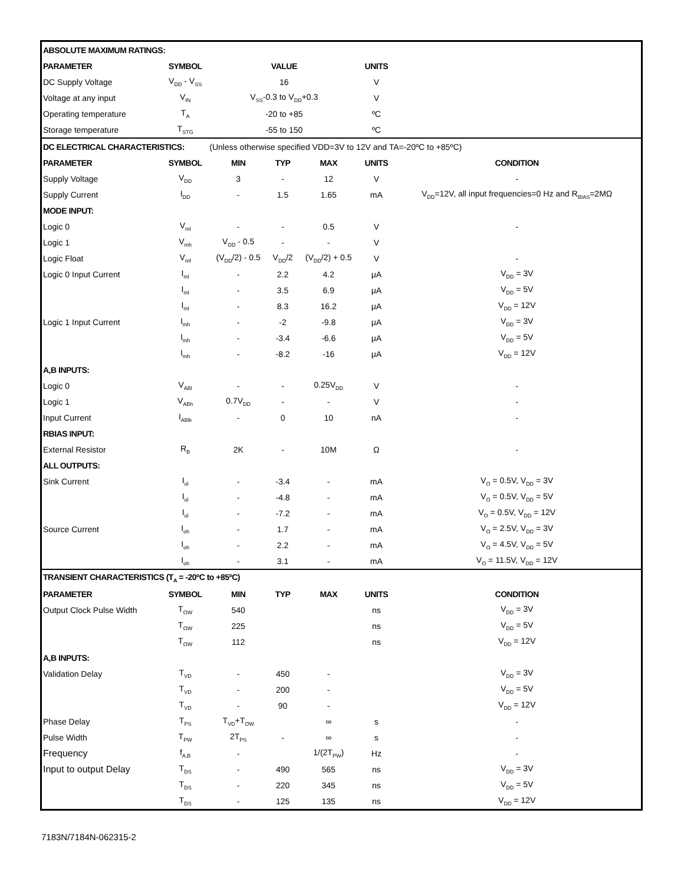| ABSOLUTE MAXIMUM RATINGS: | | | | | | |
| PARAMETER | SYMBOL | VALUE | | | UNITS | |
| DC Supply Voltage | V<sub>DD</sub> - V<sub>SS</sub> | 16 | | | V | |
| Voltage at any input | V<sub>IN</sub> | V<sub>SS</sub>-0.3 to V<sub>DD</sub>+0.3 | | | V | |
| Operating temperature | T<sub>A</sub> | -20 to +85 | | | ºC | |
| Storage temperature | T<sub>STG</sub> | -55 to 150 | | | ºC | |
| DC ELECTRICAL CHARACTERISTICS: | | (Unless otherwise specified VDD=3V to 12V and TA=-20ºC to +85ºC) | | | | |
| PARAMETER | SYMBOL | MIN | TYP | MAX | UNITS | CONDITION |
| Supply Voltage | V<sub>DD</sub> | 3 | - | 12 | V | - |
| Supply Current | I<sub>DD</sub> | - | 1.5 | 1.65 | mA | V<sub>DD</sub>=12V, all input frequencies=0 Hz and R<sub>BIAS</sub>=2MΩ |
| MODE INPUT: | | | | | | |
| Logic 0 | V<sub>ml</sub> | - | - | 0.5 | V | - |
| Logic 1 | V<sub>mh</sub> | V<sub>DD</sub> - 0.5 | - | - | V | |
| Logic Float | V<sub>mf</sub> | (V<sub>DD</sub>/2) - 0.5 | V<sub>DD</sub>/2 | (V<sub>DD</sub>/2) + 0.5 | V | - |
| Logic 0 Input Current | I<sub>ml</sub> | - | 2.2 | 4.2 | μA | V<sub>DD</sub> = 3V |
| | I<sub>ml</sub> | - | 3.5 | 6.9 | μA | V<sub>DD</sub> = 5V |
| | I<sub>ml</sub> | - | 8.3 | 16.2 | μA | V<sub>DD</sub> = 12V |
| Logic 1 Input Current | I<sub>mh</sub> | - | -2 | -9.8 | μA | V<sub>DD</sub> = 3V |
| | I<sub>mh</sub> | - | -3.4 | -6.6 | μA | V<sub>DD</sub> = 5V |
| | I<sub>mh</sub> | - | -8.2 | -16 | μA | V<sub>DD</sub> = 12V |
| A,B INPUTS: | | | | | | |
| Logic 0 | V<sub>ABl</sub> | - | - | 0.25V<sub>DD</sub> | V | - |
| Logic 1 | V<sub>ABh</sub> | 0.7V<sub>DD</sub> | - | - | V | - |
| Input Current | I<sub>ABlk</sub> | - | 0 | 10 | nA | - |
| RBIAS INPUT: | | | | | | |
| External Resistor | R<sub>B</sub> | 2K | - | 10M | Ω | - |
| ALL OUTPUTS: | | | | | | |
| Sink Current | I<sub>ol</sub> | - | -3.4 | - | mA | V<sub>O</sub> = 0.5V, V<sub>DD</sub> = 3V |
| | I<sub>ol</sub> | - | -4.8 | - | mA | V<sub>O</sub> = 0.5V, V<sub>DD</sub> = 5V |
| | I<sub>ol</sub> | - | -7.2 | - | mA | V<sub>O</sub> = 0.5V, V<sub>DD</sub> = 12V |
| Source Current | I<sub>oh</sub> | - | 1.7 | - | mA | V<sub>O</sub> = 2.5V, V<sub>DD</sub> = 3V |
| | I<sub>oh</sub> | - | 2.2 | - | mA | V<sub>O</sub> = 4.5V, V<sub>DD</sub> = 5V |
| | I<sub>oh</sub> | - | 3.1 | - | mA | V<sub>O</sub> = 11.5V, V<sub>DD</sub> = 12V |
| TRANSIENT CHARACTERISTICS (T<sub>A</sub> = -20ºC to +85ºC) | | | | | | |
| PARAMETER | SYMBOL | MIN | TYP | MAX | UNITS | CONDITION |
| Output Clock Pulse Width | T<sub>OW</sub> | 540 | | | ns | V<sub>DD</sub> = 3V |
| | T<sub>OW</sub> | 225 | | | ns | V<sub>DD</sub> = 5V |
| | T<sub>OW</sub> | 112 | | | ns | V<sub>DD</sub> = 12V |
| A,B INPUTS: | | | | | | |
| Validation Delay | T<sub>VD</sub> | - | 450 | - | | V<sub>DD</sub> = 3V |
| | T<sub>VD</sub> | - | 200 | - | | V<sub>DD</sub> = 5V |
| | T<sub>VD</sub> | - | 90 | - | | V<sub>DD</sub> = 12V |
| Phase Delay | T<sub>PS</sub> | T<sub>VD</sub>+T<sub>OW</sub> | | ∞ | s | - |
| Pulse Width | T<sub>PW</sub> | 2T<sub>PS</sub> | - | ∞ | s | - |
| Frequency | f<sub>A,B</sub> | - | | 1/(2T<sub>PW</sub>) | Hz | - |
| Input to output Delay | T<sub>DS</sub> | - | 490 | 565 | ns | V<sub>DD</sub> = 3V |
| | T<sub>DS</sub> | - | 220 | 345 | ns | V<sub>DD</sub> = 5V |
| | T<sub>DS</sub> | - | 125 | 135 | ns | V<sub>DD</sub> = 12V |
7183N/7184N-062315-2